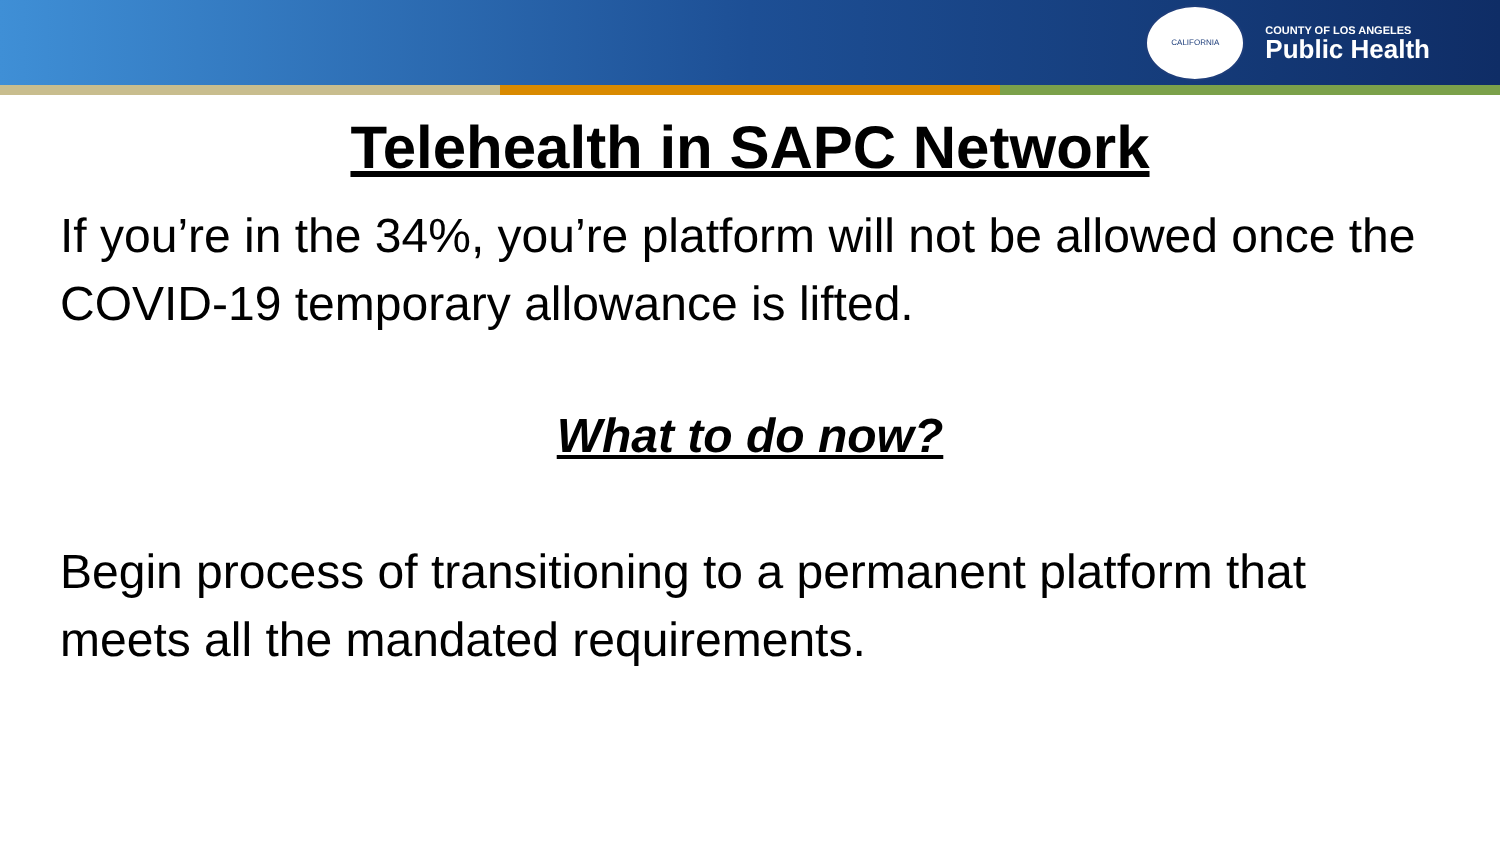CALIFORNIA
COUNTY OF LOS ANGELES
Public Health
Telehealth in SAPC Network
If you’re in the 34%, you’re platform will not be allowed once the COVID-19 temporary allowance is lifted.
What to do now?
Begin process of transitioning to a permanent platform that meets all the mandated requirements.